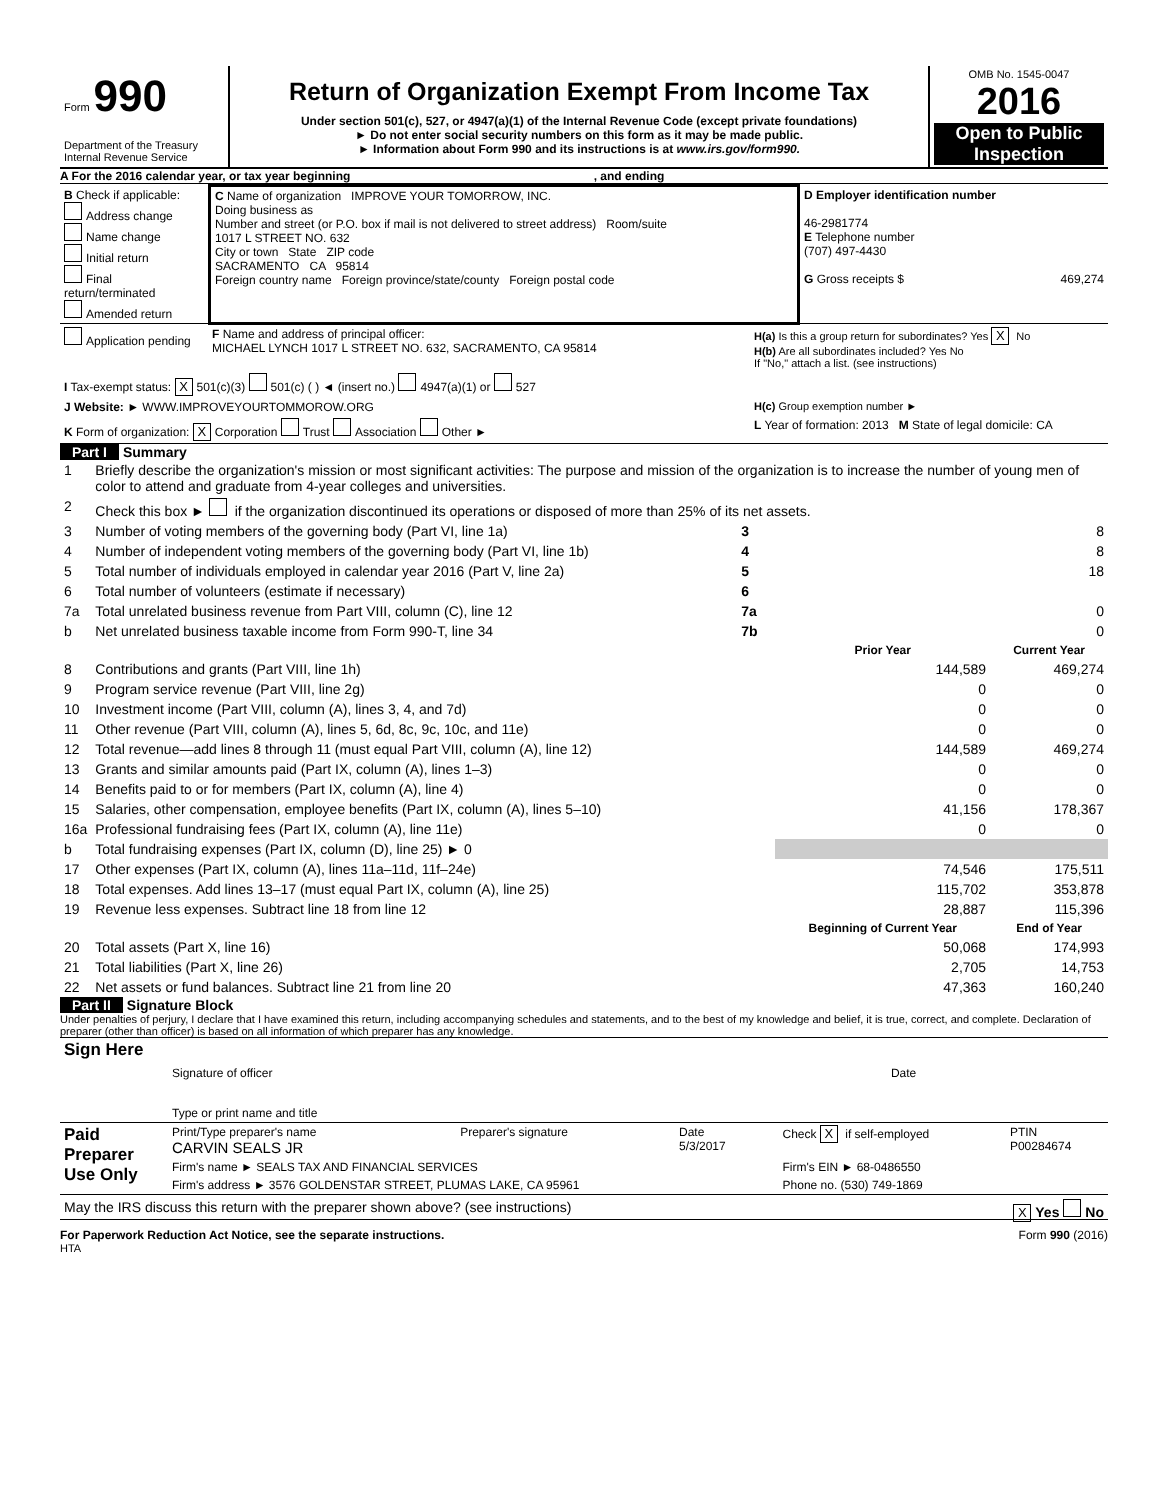| Form 990 Department of the Treasury Internal Revenue Service | Return of Organization Exempt From Income Tax Under section 501(c), 527, or 4947(a)(1) of the Internal Revenue Code (except private foundations) ► Do not enter social security numbers on this form as it may be made public. ► Information about Form 990 and its instructions is at www.irs.gov/form990. | OMB No. 1545-0047 2016 Open to Public Inspection |
A For the 2016 calendar year, or tax year beginning , and ending
| B Check if applicable: Address change Name change Initial return Final return/terminated Amended return | C Name of organization IMPROVE YOUR TOMORROW, INC. Doing business as Number and street (or P.O. box if mail is not delivered to street address) Room/suite 1017 L STREET NO. 632 City or town State ZIP code SACRAMENTO CA 95814 Foreign country name Foreign province/state/county Foreign postal code | D Employer identification number 46-2981774 E Telephone number (707) 497-4430 G Gross receipts $ 469,274 |
| Application pending | F Name and address of principal officer: MICHAEL LYNCH 1017 L STREET NO. 632, SACRAMENTO, CA 95814 | H(a) Is this a group return for subordinates? Yes X No H(b) Are all subordinates included? Yes No If "No," attach a list. (see instructions) |
| I Tax-exempt status: X 501(c)(3) 501(c) ( ) ◄ (insert no.) 4947(a)(1) or 527 | | |
| J Website: ► WWW.IMPROVEYOURTOMMOROW.ORG | | H(c) Group exemption number ► |
| K Form of organization: X Corporation Trust Association Other ► | | L Year of formation: 2013 M State of legal domicile: CA |
Part I Summary
| 1 | Briefly describe the organization's mission or most significant activities: The purpose and mission of the organization is to increase the number of young men of color to attend and graduate from 4-year colleges and universities. | | | |
| 2 | Check this box ► if the organization discontinued its operations or disposed of more than 25% of its net assets. | | | |
| 3 | Number of voting members of the governing body (Part VI, line 1a) | 3 | 8 | |
| 4 | Number of independent voting members of the governing body (Part VI, line 1b) | 4 | 8 | |
| 5 | Total number of individuals employed in calendar year 2016 (Part V, line 2a) | 5 | 18 | |
| 6 | Total number of volunteers (estimate if necessary) | 6 | | |
| 7a | Total unrelated business revenue from Part VIII, column (C), line 12 | 7a | 0 | |
| b | Net unrelated business taxable income from Form 990-T, line 34 | 7b | 0 | |
| | | | Prior Year | Current Year |
| 8 | Contributions and grants (Part VIII, line 1h) | | 144,589 | 469,274 |
| 9 | Program service revenue (Part VIII, line 2g) | | 0 | 0 |
| 10 | Investment income (Part VIII, column (A), lines 3, 4, and 7d) | | 0 | 0 |
| 11 | Other revenue (Part VIII, column (A), lines 5, 6d, 8c, 9c, 10c, and 11e) | | 0 | 0 |
| 12 | Total revenue—add lines 8 through 11 (must equal Part VIII, column (A), line 12) | | 144,589 | 469,274 |
| 13 | Grants and similar amounts paid (Part IX, column (A), lines 1–3) | | 0 | 0 |
| 14 | Benefits paid to or for members (Part IX, column (A), line 4) | | 0 | 0 |
| 15 | Salaries, other compensation, employee benefits (Part IX, column (A), lines 5–10) | | 41,156 | 178,367 |
| 16a | Professional fundraising fees (Part IX, column (A), line 11e) | | 0 | 0 |
| b | Total fundraising expenses (Part IX, column (D), line 25) ► 0 | | | |
| 17 | Other expenses (Part IX, column (A), lines 11a–11d, 11f–24e) | | 74,546 | 175,511 |
| 18 | Total expenses. Add lines 13–17 (must equal Part IX, column (A), line 25) | | 115,702 | 353,878 |
| 19 | Revenue less expenses. Subtract line 18 from line 12 | | 28,887 | 115,396 |
| | | | Beginning of Current Year | End of Year |
| 20 | Total assets (Part X, line 16) | | 50,068 | 174,993 |
| 21 | Total liabilities (Part X, line 26) | | 2,705 | 14,753 |
| 22 | Net assets or fund balances. Subtract line 21 from line 20 | | 47,363 | 160,240 |
Part II Signature Block
Under penalties of perjury, I declare that I have examined this return, including accompanying schedules and statements, and to the best of my knowledge and belief, it is true, correct, and complete. Declaration of preparer (other than officer) is based on all information of which preparer has any knowledge.
| Sign Here | Signature of officer | Date |
| | Type or print name and title | |
| Paid Preparer Use Only | Print/Type preparer's name CARVIN SEALS JR | Preparer's signature | Date 5/3/2017 | Check X if self-employed | PTIN P00284674 |
| | Firm's name ► SEALS TAX AND FINANCIAL SERVICES | | | Firm's EIN ► 68-0486550 | |
| | Firm's address ► 3576 GOLDENSTAR STREET, PLUMAS LAKE, CA 95961 | | | Phone no. (530) 749-1869 | |
May the IRS discuss this return with the preparer shown above? (see instructions) X Yes No
For Paperwork Reduction Act Notice, see the separate instructions. Form 990 (2016)
HTA